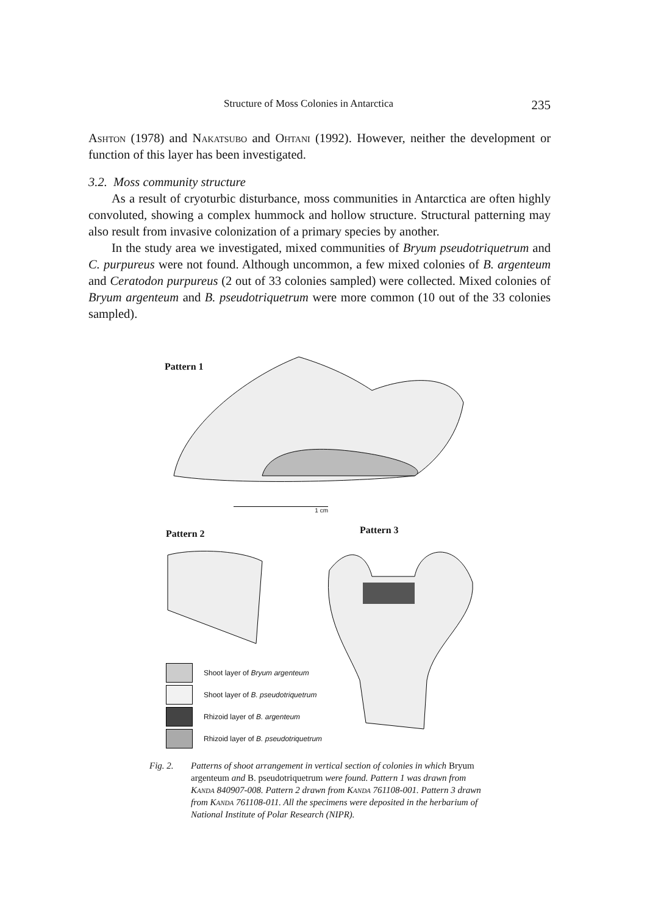Structure of Moss Colonies in Antarctica 235
Ashton (1978) and Nakatsubo and Ohtani (1992). However, neither the development or function of this layer has been investigated.
3.2. Moss community structure
As a result of cryoturbic disturbance, moss communities in Antarctica are often highly convoluted, showing a complex hummock and hollow structure. Structural patterning may also result from invasive colonization of a primary species by another.
In the study area we investigated, mixed communities of Bryum pseudotriquetrum and C. purpureus were not found. Although uncommon, a few mixed colonies of B. argenteum and Ceratodon purpureus (2 out of 33 colonies sampled) were collected. Mixed colonies of Bryum argenteum and B. pseudotriquetrum were more common (10 out of the 33 colonies sampled).
Pattern 1
1 cm
Pattern 2 Pattern 3
Shoot layer of Bryum argenteum
Shoot layer of B. pseudotriquetrum
Rhizoid layer of B. argenteum
Rhizoid layer of B. pseudotriquetrum
Fig. 2. Patterns of shoot arrangement in vertical section of colonies in which Bryum argenteum and B. pseudotriquetrum were found. Pattern 1 was drawn from Kanda 840907-008. Pattern 2 drawn from Kanda 761108-001. Pattern 3 drawn from Kanda 761108-011. All the specimens were deposited in the herbarium of National Institute of Polar Research (NIPR).